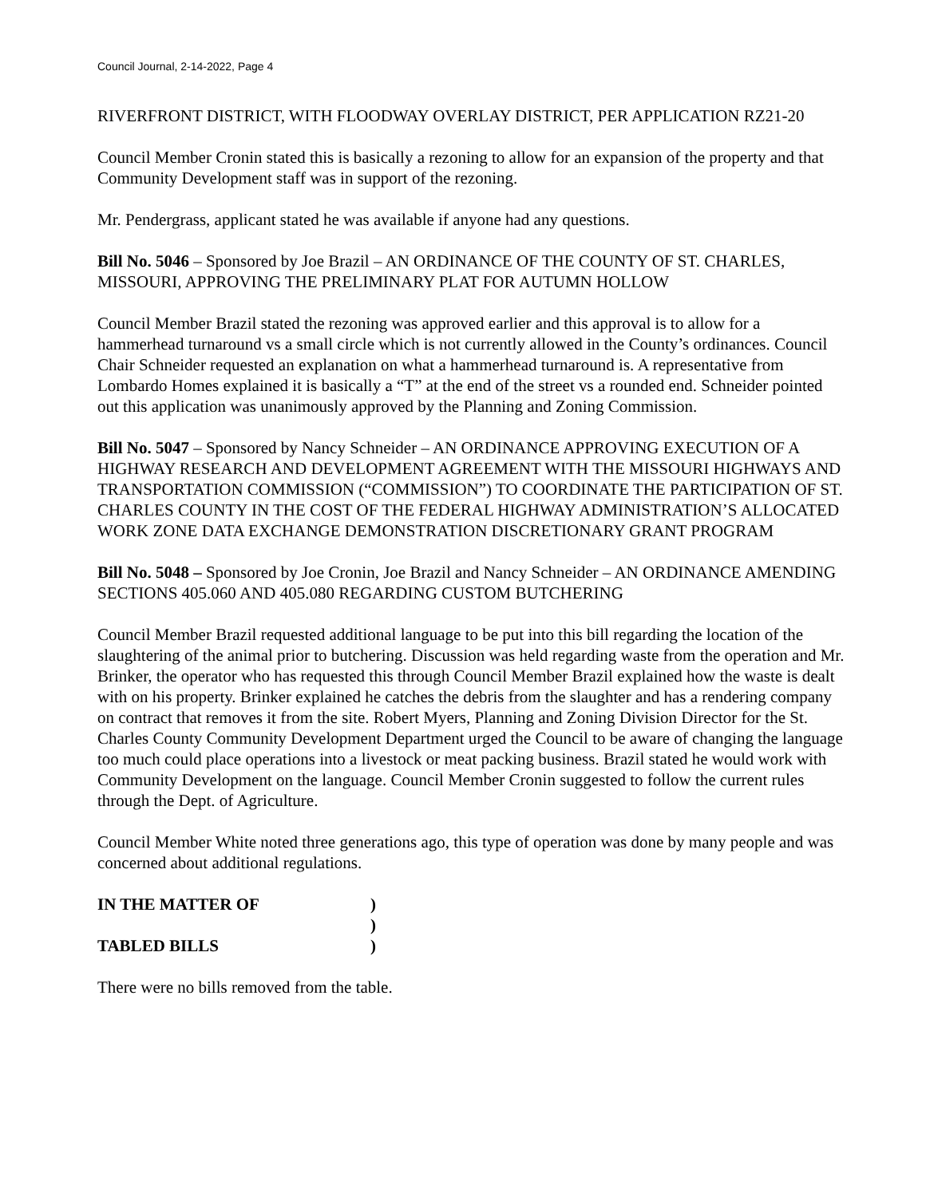Council Journal, 2-14-2022, Page 4
RIVERFRONT DISTRICT, WITH FLOODWAY OVERLAY DISTRICT, PER APPLICATION RZ21-20
Council Member Cronin stated this is basically a rezoning to allow for an expansion of the property and that Community Development staff was in support of the rezoning.
Mr. Pendergrass, applicant stated he was available if anyone had any questions.
Bill No. 5046 – Sponsored by Joe Brazil – AN ORDINANCE OF THE COUNTY OF ST. CHARLES, MISSOURI, APPROVING THE PRELIMINARY PLAT FOR AUTUMN HOLLOW
Council Member Brazil stated the rezoning was approved earlier and this approval is to allow for a hammerhead turnaround vs a small circle which is not currently allowed in the County’s ordinances. Council Chair Schneider requested an explanation on what a hammerhead turnaround is. A representative from Lombardo Homes explained it is basically a “T” at the end of the street vs a rounded end. Schneider pointed out this application was unanimously approved by the Planning and Zoning Commission.
Bill No. 5047 – Sponsored by Nancy Schneider – AN ORDINANCE APPROVING EXECUTION OF A HIGHWAY RESEARCH AND DEVELOPMENT AGREEMENT WITH THE MISSOURI HIGHWAYS AND TRANSPORTATION COMMISSION (“COMMISSION”) TO COORDINATE THE PARTICIPATION OF ST. CHARLES COUNTY IN THE COST OF THE FEDERAL HIGHWAY ADMINISTRATION’S ALLOCATED WORK ZONE DATA EXCHANGE DEMONSTRATION DISCRETIONARY GRANT PROGRAM
Bill No. 5048 – Sponsored by Joe Cronin, Joe Brazil and Nancy Schneider – AN ORDINANCE AMENDING SECTIONS 405.060 AND 405.080 REGARDING CUSTOM BUTCHERING
Council Member Brazil requested additional language to be put into this bill regarding the location of the slaughtering of the animal prior to butchering. Discussion was held regarding waste from the operation and Mr. Brinker, the operator who has requested this through Council Member Brazil explained how the waste is dealt with on his property. Brinker explained he catches the debris from the slaughter and has a rendering company on contract that removes it from the site. Robert Myers, Planning and Zoning Division Director for the St. Charles County Community Development Department urged the Council to be aware of changing the language too much could place operations into a livestock or meat packing business. Brazil stated he would work with Community Development on the language. Council Member Cronin suggested to follow the current rules through the Dept. of Agriculture.
Council Member White noted three generations ago, this type of operation was done by many people and was concerned about additional regulations.
| IN THE MATTER OF | ) |
| | ) |
| TABLED BILLS | ) |
There were no bills removed from the table.